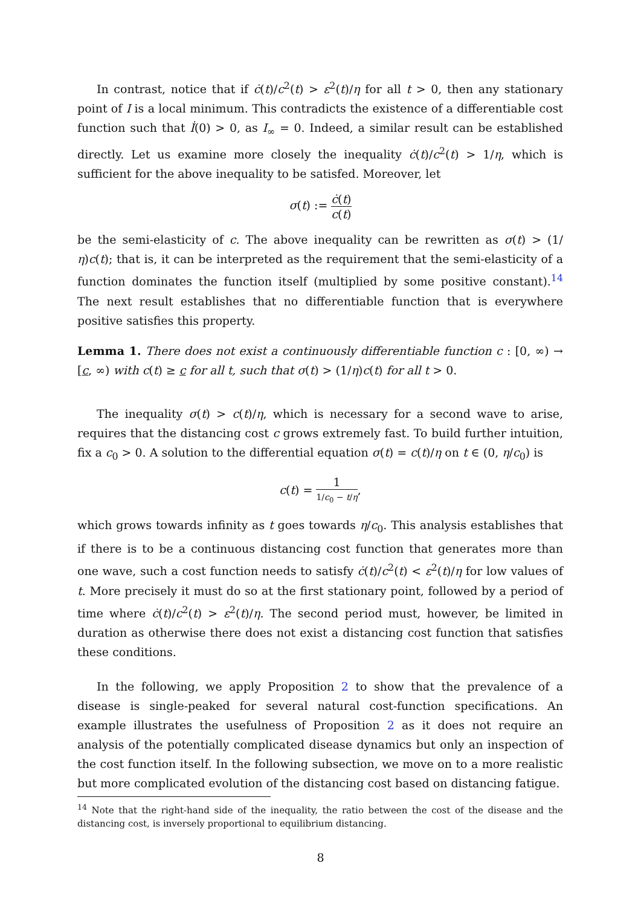In contrast, notice that if ċ(t)/c<sup>2</sup>(t) > ε<sup>2</sup>(t)/η for all t > 0, then any stationary point of I is a local minimum. This contradicts the existence of a differentiable cost function such that İ(0) > 0, as I<sub>∞</sub> = 0. Indeed, a similar result can be established directly. Let us examine more closely the inequality ċ(t)/c<sup>2</sup>(t) > 1/η, which is sufficient for the above inequality to be satisfed. Moreover, let
σ(t) := ċ(t) c(t)
be the semi-elasticity of c. The above inequality can be rewritten as σ(t) > (1/η)c(t); that is, it can be interpreted as the requirement that the semi-elasticity of a function dominates the function itself (multiplied by some positive constant).<sup>14</sup> The next result establishes that no differentiable function that is everywhere positive satisfies this property.
Lemma 1. There does not exist a continuously differentiable function c : [0, ∞) → [c, ∞) with c(t) ≥ c for all t, such that σ(t) > (1/η)c(t) for all t > 0.
The inequality σ(t) > c(t)/η, which is necessary for a second wave to arise, requires that the distancing cost c grows extremely fast. To build further intuition, fix a c<sub>0</sub> > 0. A solution to the differential equation σ(t) = c(t)/η on t ∈ (0, η/c<sub>0</sub>) is
c(t) = 1 1/c<sub>0</sub> − t/η,
which grows towards infinity as t goes towards η/c<sub>0</sub>. This analysis establishes that if there is to be a continuous distancing cost function that generates more than one wave, such a cost function needs to satisfy ċ(t)/c<sup>2</sup>(t) < ε<sup>2</sup>(t)/η for low values of t. More precisely it must do so at the first stationary point, followed by a period of time where ċ(t)/c<sup>2</sup>(t) > ε<sup>2</sup>(t)/η. The second period must, however, be limited in duration as otherwise there does not exist a distancing cost function that satisfies these conditions.
In the following, we apply Proposition 2 to show that the prevalence of a disease is single-peaked for several natural cost-function specifications. An example illustrates the usefulness of Proposition 2 as it does not require an analysis of the potentially complicated disease dynamics but only an inspection of the cost function itself. In the following subsection, we move on to a more realistic but more complicated evolution of the distancing cost based on distancing fatigue.
<sup>14</sup> Note that the right-hand side of the inequality, the ratio between the cost of the disease and the distancing cost, is inversely proportional to equilibrium distancing.
8